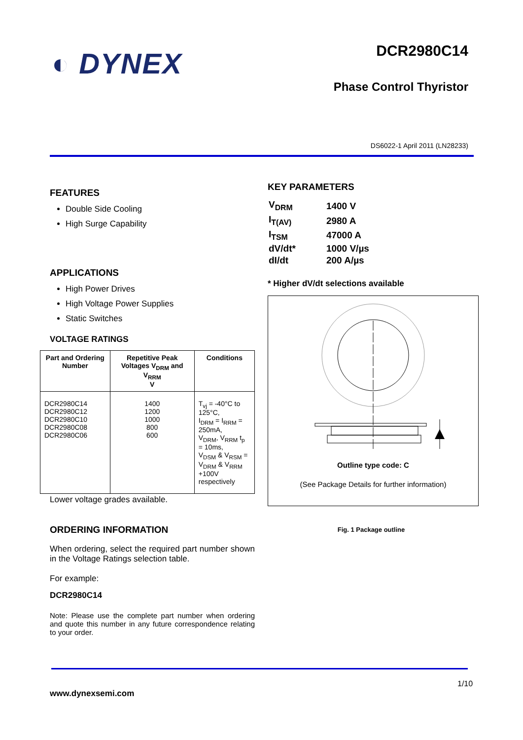◐ DYNEX DCR2980C14
Phase Control Thyristor
DS6022-1 April 2011 (LN28233)
FEATURES
Double Side Cooling
High Surge Capability
APPLICATIONS
High Power Drives
High Voltage Power Supplies
Static Switches
VOLTAGE RATINGS
| Part and Ordering Number | Repetitive Peak Voltages V<sub>DRM</sub> and V<sub>RRM</sub> V | Conditions |
| --- | --- | --- |
| DCR2980C14 DCR2980C12 DCR2980C10 DCR2980C08 DCR2980C06 | 1400 1200 1000 800 600 | T<sub>vj</sub> = -40°C to 125°C, I<sub>DRM</sub> = I<sub>RRM</sub> = 250mA, V<sub>DRM</sub>, V<sub>RRM</sub> t<sub>p</sub> = 10ms, V<sub>DSM</sub> & V<sub>RSM</sub> = V<sub>DRM</sub> & V<sub>RRM</sub> +100V respectively |
Lower voltage grades available.
ORDERING INFORMATION
When ordering, select the required part number shown in the Voltage Ratings selection table.
For example:
DCR2980C14
Note: Please use the complete part number when ordering and quote this number in any future correspondence relating to your order.
KEY PARAMETERS
| V<sub>DRM</sub> | 1400 V |
| I<sub>T(AV)</sub> | 2980 A |
| I<sub>TSM</sub> | 47000 A |
| dV/dt* | 1000 V/µs |
| dI/dt | 200 A/µs |
* Higher dV/dt selections available
Outline type code: C
(See Package Details for further information)
Fig. 1 Package outline
1/10
www.dynexsemi.com